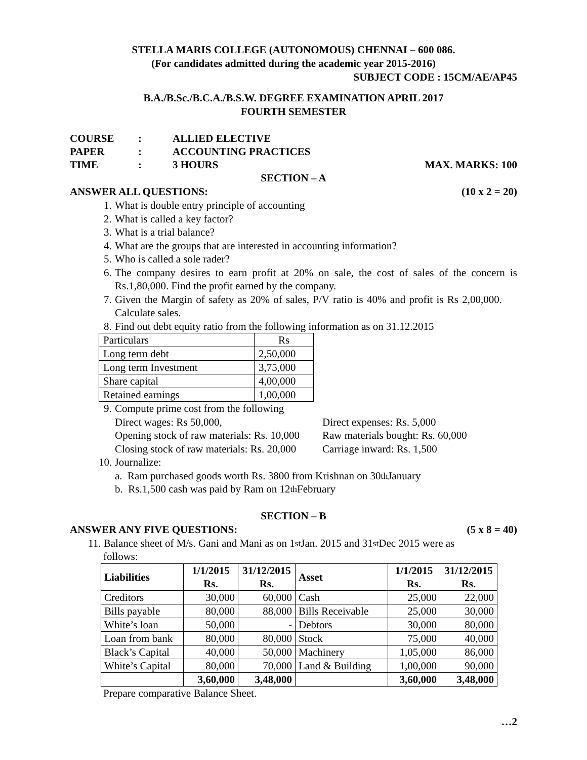STELLA MARIS COLLEGE (AUTONOMOUS) CHENNAI – 600 086.
(For candidates admitted during the academic year 2015-2016)
SUBJECT CODE : 15CM/AE/AP45
B.A./B.Sc./B.C.A./B.S.W. DEGREE EXAMINATION APRIL 2017
FOURTH SEMESTER
COURSE: ALLIED ELECTIVE
PAPER: ACCOUNTING PRACTICES
TIME: 3 HOURS MAX. MARKS: 100
SECTION – A
ANSWER ALL QUESTIONS: (10 x 2 = 20)
1. What is double entry principle of accounting
2. What is called a key factor?
3. What is a trial balance?
4. What are the groups that are interested in accounting information?
5. Who is called a sole rader?
6. The company desires to earn profit at 20% on sale, the cost of sales of the concern is Rs.1,80,000. Find the profit earned by the company.
7. Given the Margin of safety as 20% of sales, P/V ratio is 40% and profit is Rs 2,00,000. Calculate sales.
8. Find out debt equity ratio from the following information as on 31.12.2015
| Particulars | Rs |
| Long term debt | 2,50,000 |
| Long term Investment | 3,75,000 |
| Share capital | 4,00,000 |
| Retained earnings | 1,00,000 |
9. Compute prime cost from the following
Direct wages: Rs 50,000, Direct expenses: Rs. 5,000 Opening stock of raw materials: Rs. 10,000 Raw materials bought: Rs. 60,000 Closing stock of raw materials: Rs. 20,000 Carriage inward: Rs. 1,500
10. Journalize:
a. Ram purchased goods worth Rs. 3800 from Krishnan on 30<sup>th</sup> January
b. Rs.1,500 cash was paid by Ram on 12<sup>th</sup> February
SECTION – B
ANSWER ANY FIVE QUESTIONS: (5 x 8 = 40)
11. Balance sheet of M/s. Gani and Mani as on 1<sup>st</sup> Jan. 2015 and 31<sup>st</sup> Dec 2015 were as
follows:
| Liabilities | 1/1/2015 Rs. | 31/12/2015 Rs. | Asset | 1/1/2015 Rs. | 31/12/2015 Rs. |
| --- | --- | --- | --- | --- | --- |
| Creditors | 30,000 | 60,000 | Cash | 25,000 | 22,000 |
| Bills payable | 80,000 | 88,000 | Bills Receivable | 25,000 | 30,000 |
| White’s loan | 50,000 | - | Debtors | 30,000 | 80,000 |
| Loan from bank | 80,000 | 80,000 | Stock | 75,000 | 40,000 |
| Black’s Capital | 40,000 | 50,000 | Machinery | 1,05,000 | 86,000 |
| White’s Capital | 80,000 | 70,000 | Land & Building | 1,00,000 | 90,000 |
| | 3,60,000 | 3,48,000 | | 3,60,000 | 3,48,000 |
Prepare comparative Balance Sheet.
…2